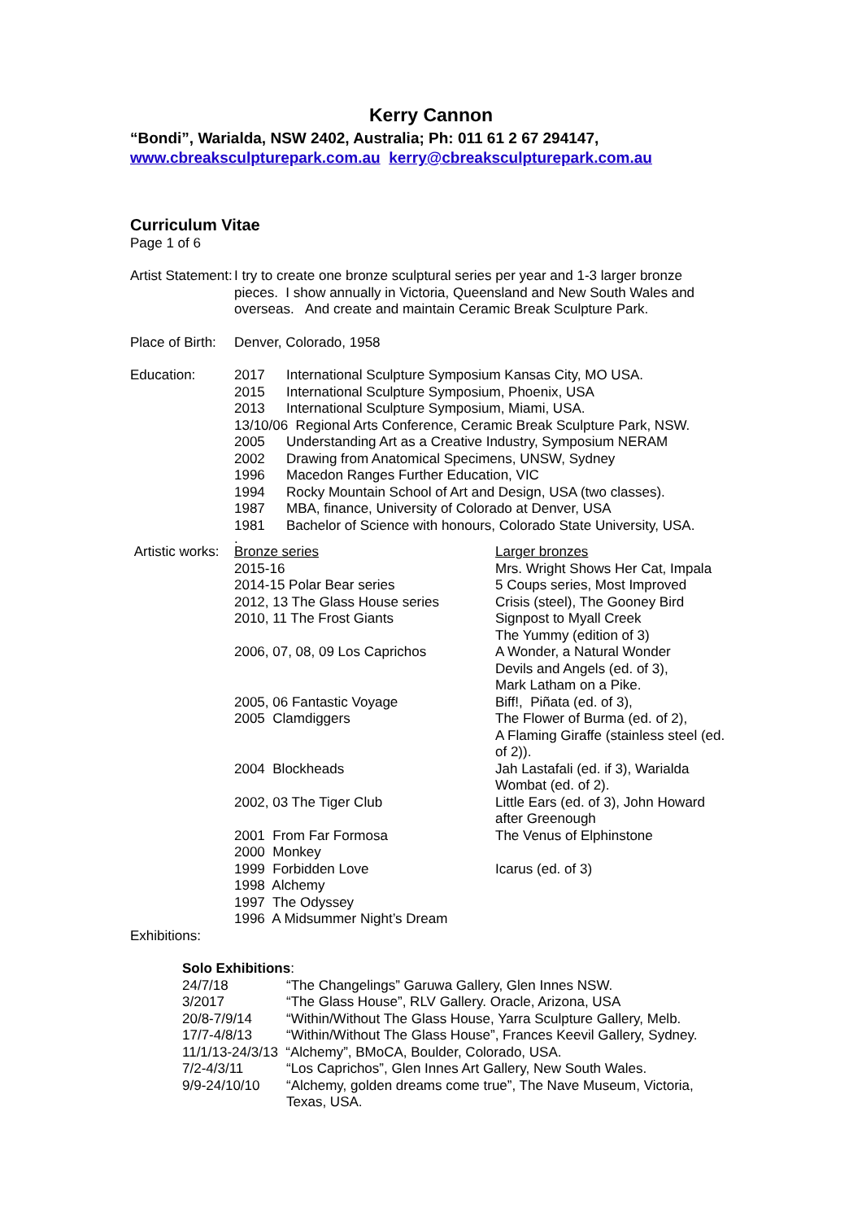Kerry Cannon
“Bondi”, Warialda, NSW 2402, Australia; Ph: 011 61 2 67 294147,
www.cbreaksculpturepark.com.au kerry@cbreaksculpturepark.com.au
Curriculum Vitae
Page 1 of 6
| Artist Statement: | I try to create one bronze sculptural series per year and 1-3 larger bronze pieces. I show annually in Victoria, Queensland and New South Wales and overseas. And create and maintain Ceramic Break Sculpture Park. |
| Place of Birth: | Denver, Colorado, 1958 |
| Education: | 2017 | International Sculpture Symposium Kansas City, MO USA. |
| | 2015 | International Sculpture Symposium, Phoenix, USA |
| | 2013 | International Sculpture Symposium, Miami, USA. |
| | 13/10/06 Regional Arts Conference, Ceramic Break Sculpture Park, NSW. | |
| | 2005 | Understanding Art as a Creative Industry, Symposium NERAM |
| | 2002 | Drawing from Anatomical Specimens, UNSW, Sydney |
| | 1996 | Macedon Ranges Further Education, VIC |
| | 1994 | Rocky Mountain School of Art and Design, USA (two classes). |
| | 1987 | MBA, finance, University of Colorado at Denver, USA |
| | 1981 | Bachelor of Science with honours, Colorado State University, USA. |
.
| Artistic works: | Bronze series | Larger bronzes |
| | 2015-16 | Mrs. Wright Shows Her Cat, Impala |
| | 2014-15 Polar Bear series | 5 Coups series, Most Improved |
| | 2012, 13 The Glass House series | Crisis (steel), The Gooney Bird |
| | 2010, 11 The Frost Giants | Signpost to Myall Creek The Yummy (edition of 3) |
| | 2006, 07, 08, 09 Los Caprichos | A Wonder, a Natural Wonder Devils and Angels (ed. of 3), Mark Latham on a Pike. |
| | 2005, 06 Fantastic Voyage | Biff!, Piñata (ed. of 3), |
| | 2005 Clamdiggers | The Flower of Burma (ed. of 2), A Flaming Giraffe (stainless steel (ed. of 2)). |
| | 2004 Blockheads | Jah Lastafali (ed. if 3), Warialda Wombat (ed. of 2). |
| | 2002, 03 The Tiger Club | Little Ears (ed. of 3), John Howard after Greenough |
| | 2001 From Far Formosa | The Venus of Elphinstone |
| | 2000 Monkey | |
| | 1999 Forbidden Love | Icarus (ed. of 3) |
| | 1998 Alchemy | |
| | 1997 The Odyssey | |
| | 1996 A Midsummer Night’s Dream | |
Exhibitions:
Solo Exhibitions:
| 24/7/18 | “The Changelings” Garuwa Gallery, Glen Innes NSW. |
| 3/2017 | “The Glass House”, RLV Gallery. Oracle, Arizona, USA |
| 20/8-7/9/14 | “Within/Without The Glass House, Yarra Sculpture Gallery, Melb. |
| 17/7-4/8/13 | “Within/Without The Glass House”, Frances Keevil Gallery, Sydney. |
| 11/1/13-24/3/13 “Alchemy”, BMoCA, Boulder, Colorado, USA. | |
| 7/2-4/3/11 | “Los Caprichos”, Glen Innes Art Gallery, New South Wales. |
| 9/9-24/10/10 | “Alchemy, golden dreams come true”, The Nave Museum, Victoria, Texas, USA. |